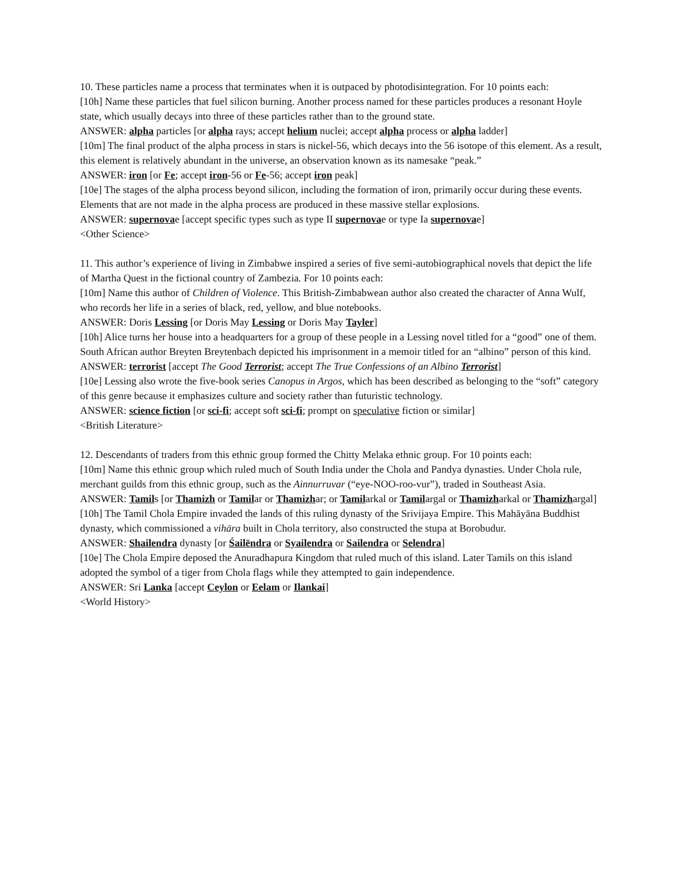10. These particles name a process that terminates when it is outpaced by photodisintegration. For 10 points each:
[10h] Name these particles that fuel silicon burning. Another process named for these particles produces a resonant Hoyle state, which usually decays into three of these particles rather than to the ground state.
ANSWER: alpha particles [or alpha rays; accept helium nuclei; accept alpha process or alpha ladder]
[10m] The final product of the alpha process in stars is nickel-56, which decays into the 56 isotope of this element. As a result, this element is relatively abundant in the universe, an observation known as its namesake “peak.”
ANSWER: iron [or Fe; accept iron-56 or Fe-56; accept iron peak]
[10e] The stages of the alpha process beyond silicon, including the formation of iron, primarily occur during these events. Elements that are not made in the alpha process are produced in these massive stellar explosions.
ANSWER: supernovae [accept specific types such as type II supernovae or type Ia supernovae]
<Other Science>
11. This author’s experience of living in Zimbabwe inspired a series of five semi-autobiographical novels that depict the life of Martha Quest in the fictional country of Zambezia. For 10 points each:
[10m] Name this author of Children of Violence. This British-Zimbabwean author also created the character of Anna Wulf, who records her life in a series of black, red, yellow, and blue notebooks.
ANSWER: Doris Lessing [or Doris May Lessing or Doris May Tayler]
[10h] Alice turns her house into a headquarters for a group of these people in a Lessing novel titled for a “good” one of them. South African author Breyten Breytenbach depicted his imprisonment in a memoir titled for an “albino” person of this kind.
ANSWER: terrorist [accept The Good Terrorist; accept The True Confessions of an Albino Terrorist]
[10e] Lessing also wrote the five-book series Canopus in Argos, which has been described as belonging to the “soft” category of this genre because it emphasizes culture and society rather than futuristic technology.
ANSWER: science fiction [or sci-fi; accept soft sci-fi; prompt on speculative fiction or similar]
<British Literature>
12. Descendants of traders from this ethnic group formed the Chitty Melaka ethnic group. For 10 points each:
[10m] Name this ethnic group which ruled much of South India under the Chola and Pandya dynasties. Under Chola rule, merchant guilds from this ethnic group, such as the Ainnurruvar (“eye-NOO-roo-vur”), traded in Southeast Asia.
ANSWER: Tamils [or Thamizh or Tamilar or Thamizhar; or Tamilarkal or Tamilargal or Thamizharkal or Thamizhargal]
[10h] The Tamil Chola Empire invaded the lands of this ruling dynasty of the Srivijaya Empire. This Mahāyāna Buddhist dynasty, which commissioned a vihāra built in Chola territory, also constructed the stupa at Borobudur.
ANSWER: Shailendra dynasty [or Śailēndra or Syailendra or Sailendra or Selendra]
[10e] The Chola Empire deposed the Anuradhapura Kingdom that ruled much of this island. Later Tamils on this island adopted the symbol of a tiger from Chola flags while they attempted to gain independence.
ANSWER: Sri Lanka [accept Ceylon or Eelam or Ilankai]
<World History>